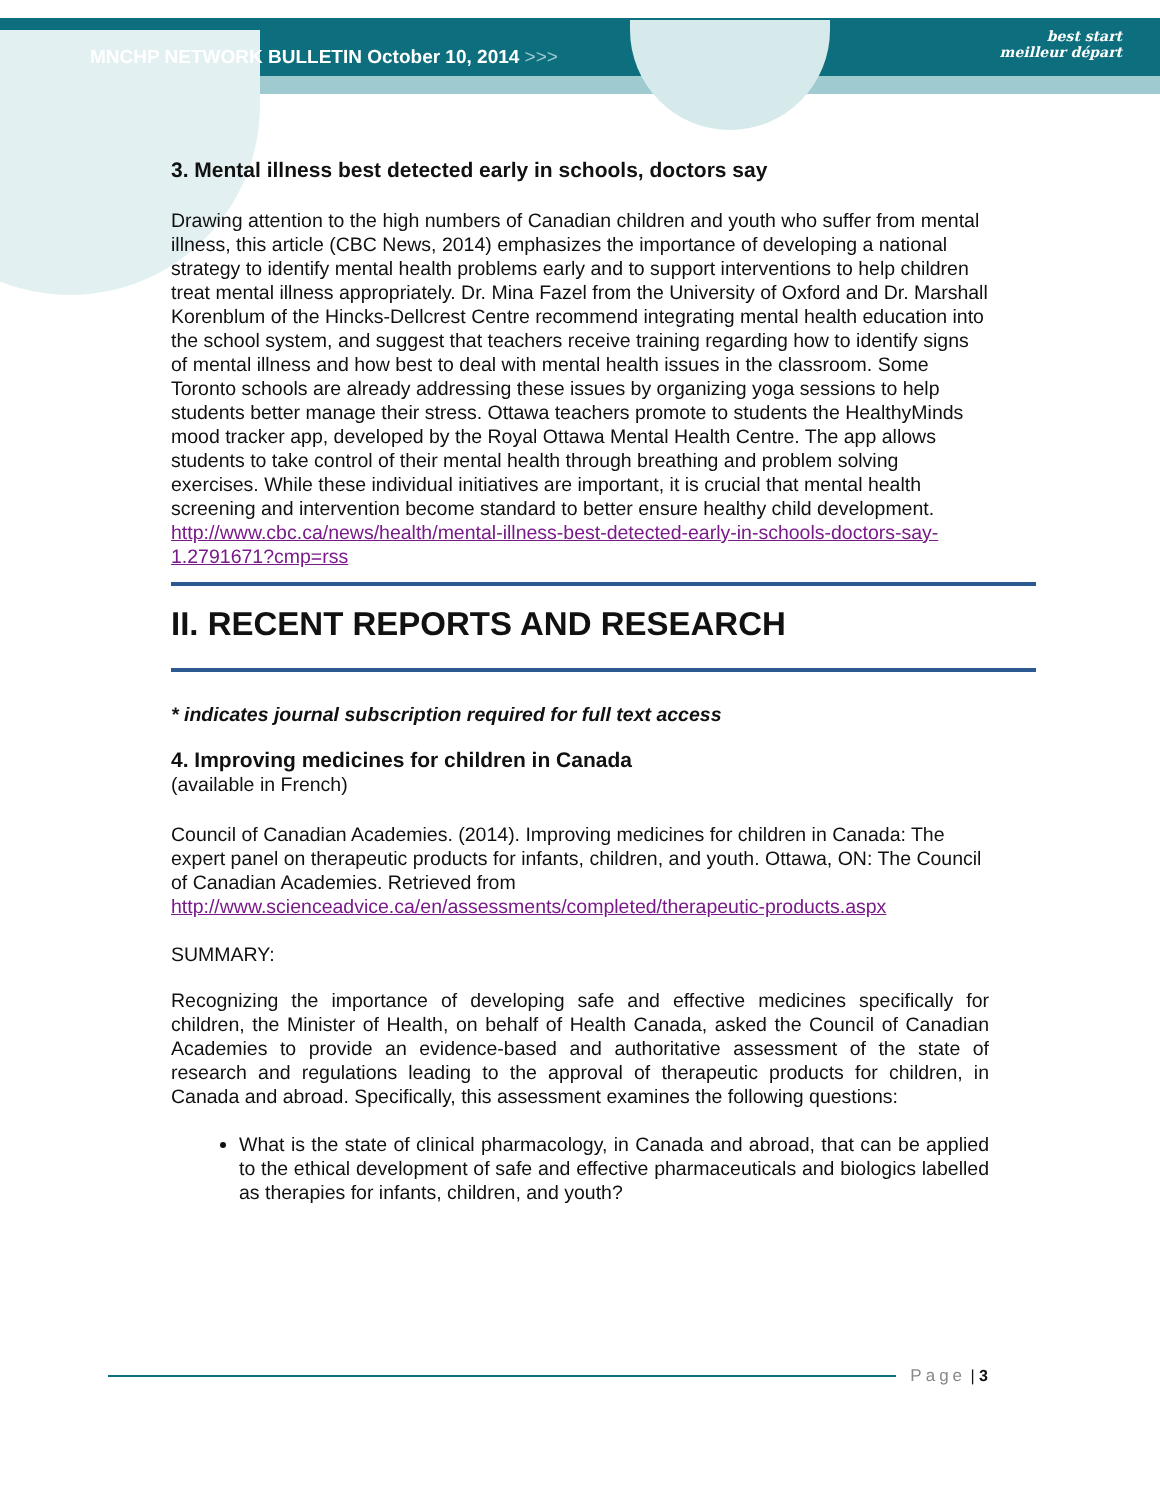MNCHP NETWORK BULLETIN October 10, 2014 >>>
best start
meilleur départ
3. Mental illness best detected early in schools, doctors say
Drawing attention to the high numbers of Canadian children and youth who suffer from mental illness, this article (CBC News, 2014) emphasizes the importance of developing a national strategy to identify mental health problems early and to support interventions to help children treat mental illness appropriately. Dr. Mina Fazel from the University of Oxford and Dr. Marshall Korenblum of the Hincks-Dellcrest Centre recommend integrating mental health education into the school system, and suggest that teachers receive training regarding how to identify signs of mental illness and how best to deal with mental health issues in the classroom. Some Toronto schools are already addressing these issues by organizing yoga sessions to help students better manage their stress. Ottawa teachers promote to students the HealthyMinds mood tracker app, developed by the Royal Ottawa Mental Health Centre. The app allows students to take control of their mental health through breathing and problem solving exercises. While these individual initiatives are important, it is crucial that mental health screening and intervention become standard to better ensure healthy child development. http://www.cbc.ca/news/health/mental-illness-best-detected-early-in-schools-doctors-say-1.2791671?cmp=rss
II. RECENT REPORTS AND RESEARCH
* indicates journal subscription required for full text access
4. Improving medicines for children in Canada
(available in French)
Council of Canadian Academies. (2014). Improving medicines for children in Canada: The expert panel on therapeutic products for infants, children, and youth. Ottawa, ON: The Council of Canadian Academies. Retrieved from http://www.scienceadvice.ca/en/assessments/completed/therapeutic-products.aspx
SUMMARY:
Recognizing the importance of developing safe and effective medicines specifically for children, the Minister of Health, on behalf of Health Canada, asked the Council of Canadian Academies to provide an evidence-based and authoritative assessment of the state of research and regulations leading to the approval of therapeutic products for children, in Canada and abroad. Specifically, this assessment examines the following questions:
What is the state of clinical pharmacology, in Canada and abroad, that can be applied to the ethical development of safe and effective pharmaceuticals and biologics labelled as therapies for infants, children, and youth?
Page | 3